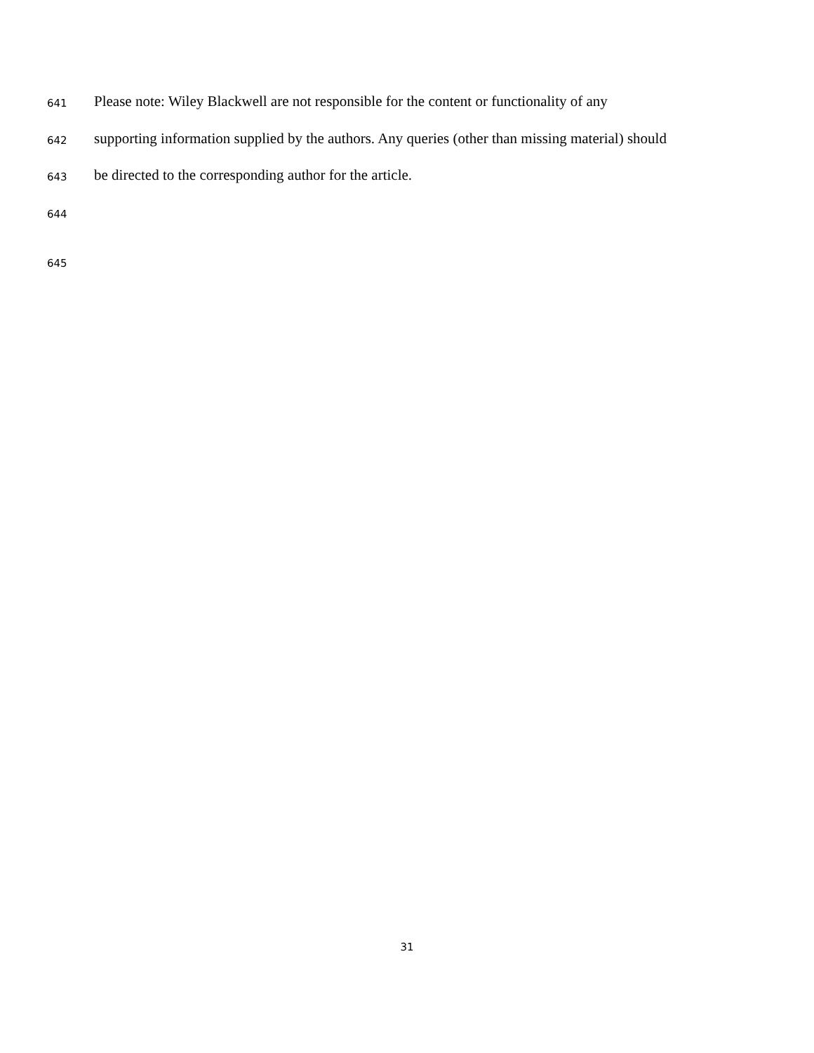641 Please note: Wiley Blackwell are not responsible for the content or functionality of any
642 supporting information supplied by the authors. Any queries (other than missing material) should
643 be directed to the corresponding author for the article.
644
645
31